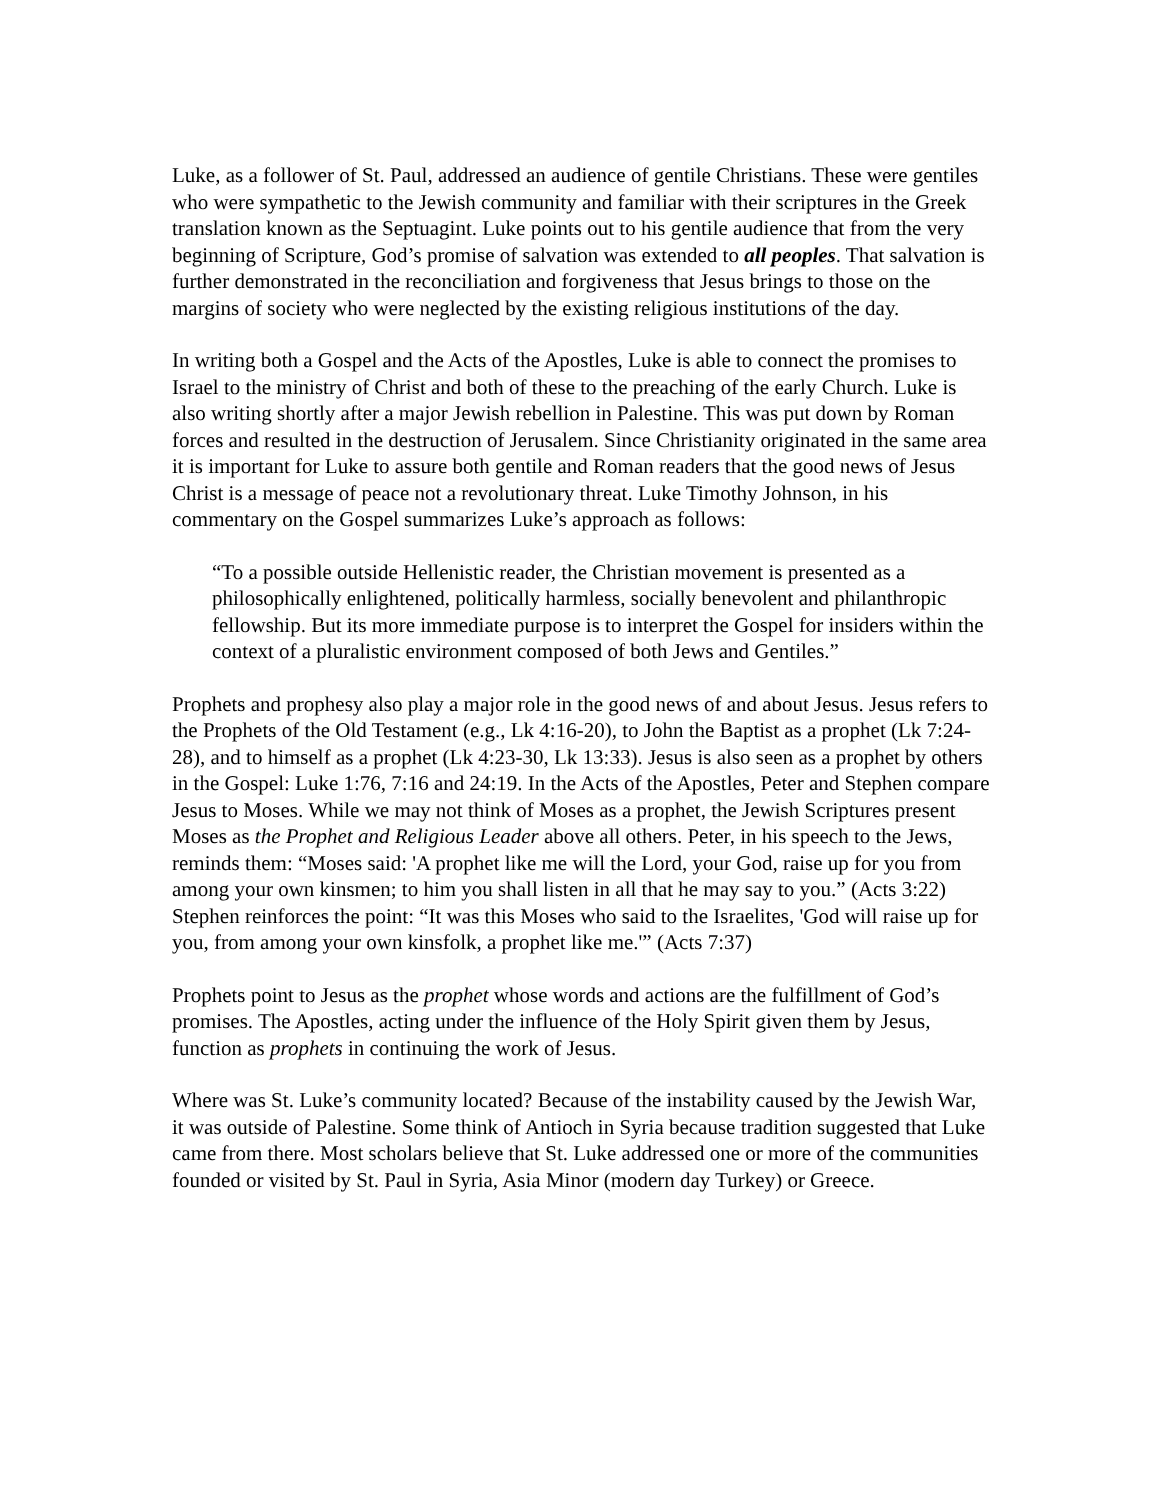Luke, as a follower of St. Paul, addressed an audience of gentile Christians. These were gentiles who were sympathetic to the Jewish community and familiar with their scriptures in the Greek translation known as the Septuagint. Luke points out to his gentile audience that from the very beginning of Scripture, God’s promise of salvation was extended to all peoples. That salvation is further demonstrated in the reconciliation and forgiveness that Jesus brings to those on the margins of society who were neglected by the existing religious institutions of the day.
In writing both a Gospel and the Acts of the Apostles, Luke is able to connect the promises to Israel to the ministry of Christ and both of these to the preaching of the early Church. Luke is also writing shortly after a major Jewish rebellion in Palestine. This was put down by Roman forces and resulted in the destruction of Jerusalem. Since Christianity originated in the same area it is important for Luke to assure both gentile and Roman readers that the good news of Jesus Christ is a message of peace not a revolutionary threat. Luke Timothy Johnson, in his commentary on the Gospel summarizes Luke’s approach as follows:
“To a possible outside Hellenistic reader, the Christian movement is presented as a philosophically enlightened, politically harmless, socially benevolent and philanthropic fellowship. But its more immediate purpose is to interpret the Gospel for insiders within the context of a pluralistic environment composed of both Jews and Gentiles.”
Prophets and prophesy also play a major role in the good news of and about Jesus. Jesus refers to the Prophets of the Old Testament (e.g., Lk 4:16-20), to John the Baptist as a prophet (Lk 7:24-28), and to himself as a prophet (Lk 4:23-30, Lk 13:33). Jesus is also seen as a prophet by others in the Gospel: Luke 1:76, 7:16 and 24:19. In the Acts of the Apostles, Peter and Stephen compare Jesus to Moses. While we may not think of Moses as a prophet, the Jewish Scriptures present Moses as the Prophet and Religious Leader above all others. Peter, in his speech to the Jews, reminds them: “Moses said: 'A prophet like me will the Lord, your God, raise up for you from among your own kinsmen; to him you shall listen in all that he may say to you.” (Acts 3:22) Stephen reinforces the point: “It was this Moses who said to the Israelites, 'God will raise up for you, from among your own kinsfolk, a prophet like me.'” (Acts 7:37)
Prophets point to Jesus as the prophet whose words and actions are the fulfillment of God’s promises. The Apostles, acting under the influence of the Holy Spirit given them by Jesus, function as prophets in continuing the work of Jesus.
Where was St. Luke’s community located? Because of the instability caused by the Jewish War, it was outside of Palestine. Some think of Antioch in Syria because tradition suggested that Luke came from there. Most scholars believe that St. Luke addressed one or more of the communities founded or visited by St. Paul in Syria, Asia Minor (modern day Turkey) or Greece.